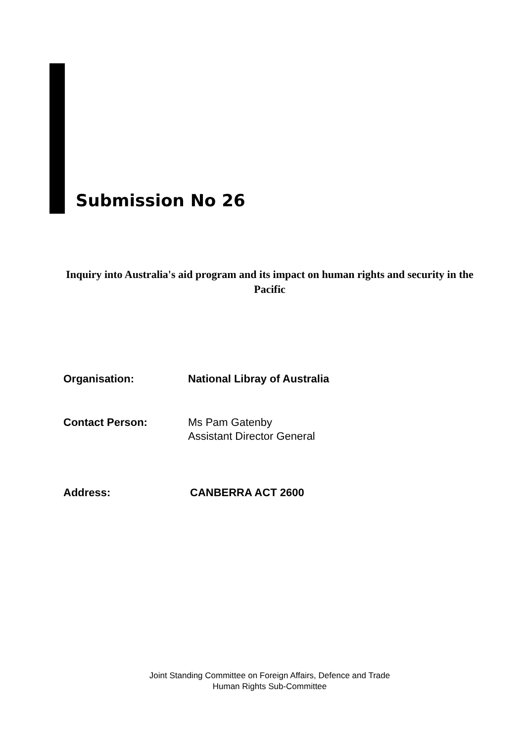Submission No 26
Inquiry into Australia's aid program and its impact on human rights and security in the Pacific
Organisation: National Libray of Australia
Contact Person: Ms Pam Gatenby
Assistant Director General
Address: CANBERRA ACT 2600
Joint Standing Committee on Foreign Affairs, Defence and Trade
Human Rights Sub-Committee